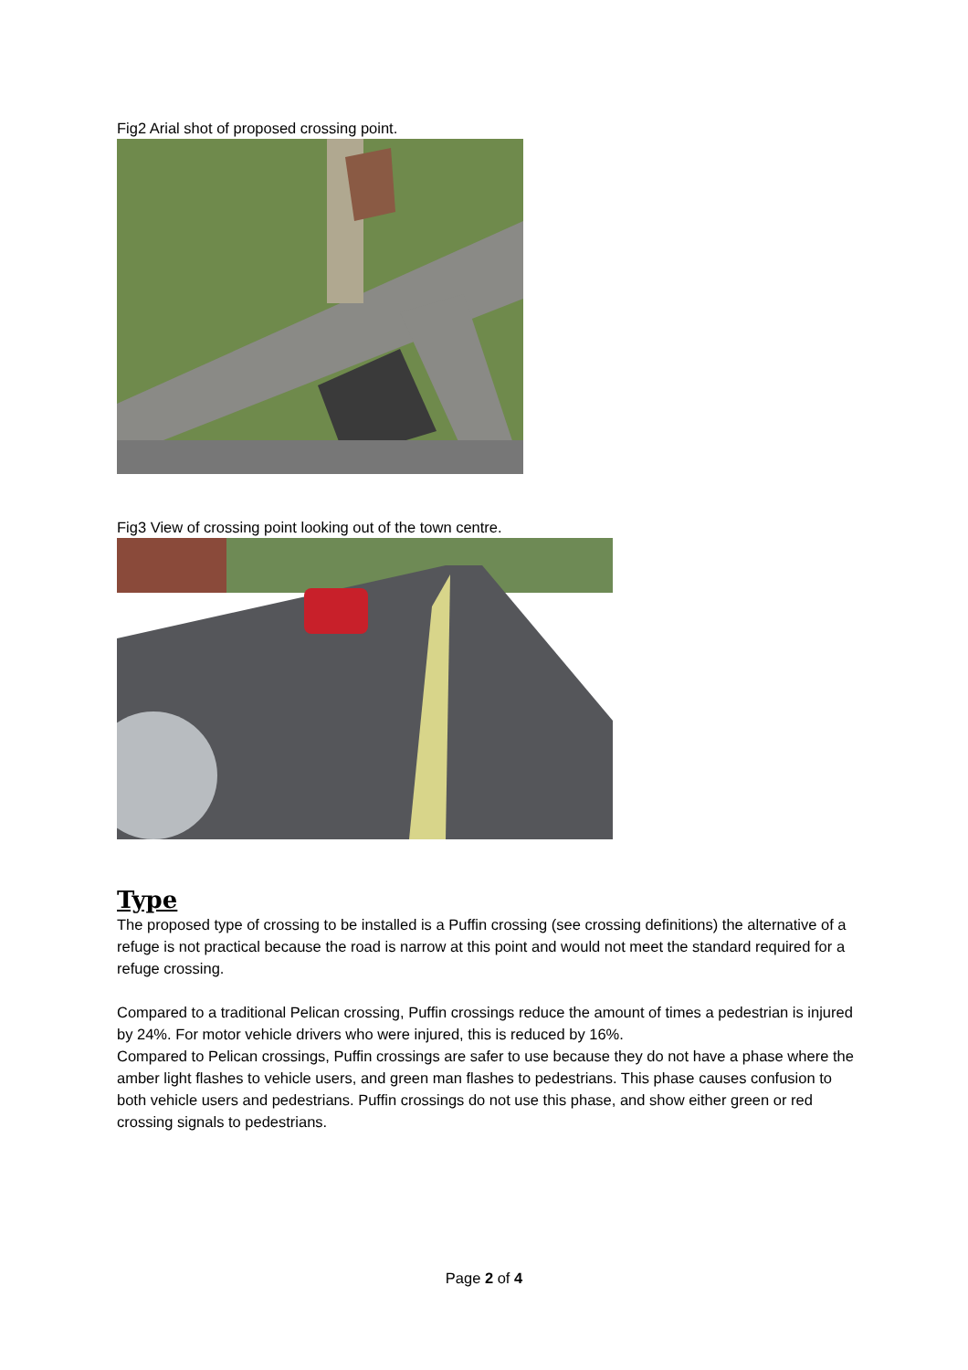Fig2 Arial shot of proposed crossing point.
Fig3 View of crossing point looking out of the town centre.
Type
The proposed type of crossing to be installed is a Puffin crossing (see crossing definitions) the alternative of a refuge is not practical because the road is narrow at this point and would not meet the standard required for a refuge crossing.
Compared to a traditional Pelican crossing, Puffin crossings reduce the amount of times a pedestrian is injured by 24%. For motor vehicle drivers who were injured, this is reduced by 16%.
Compared to Pelican crossings, Puffin crossings are safer to use because they do not have a phase where the amber light flashes to vehicle users, and green man flashes to pedestrians. This phase causes confusion to both vehicle users and pedestrians. Puffin crossings do not use this phase, and show either green or red crossing signals to pedestrians.
Page 2 of 4